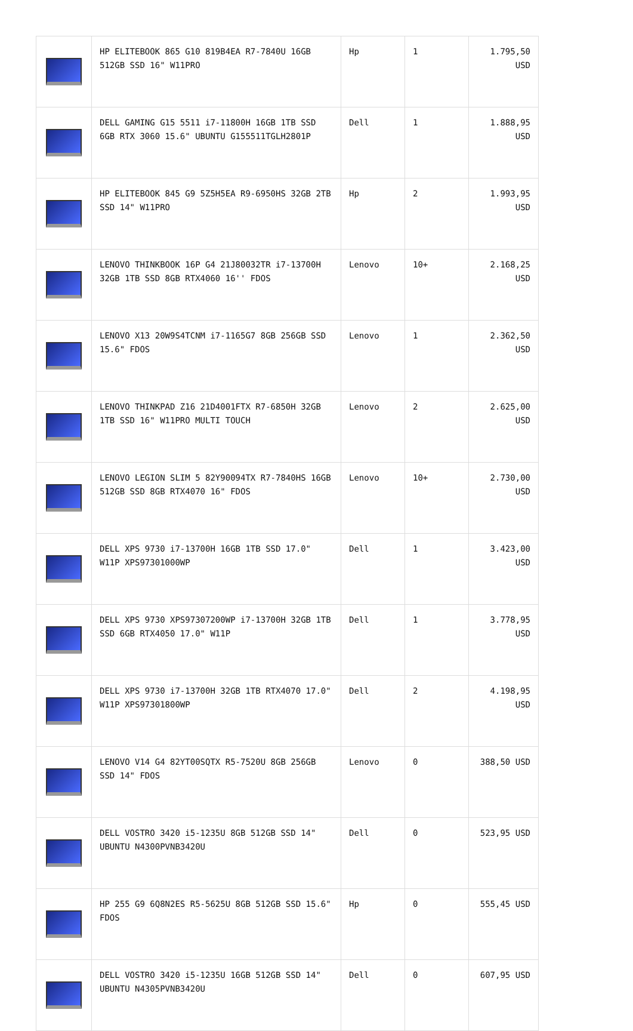| | HP ELITEBOOK 865 G10 819B4EA R7-7840U 16GB 512GB SSD 16" W11PRO | Hp | 1 | 1.795,50 USD |
| | DELL GAMING G15 5511 i7-11800H 16GB 1TB SSD 6GB RTX 3060 15.6" UBUNTU G155511TGLH2801P | Dell | 1 | 1.888,95 USD |
| | HP ELITEBOOK 845 G9 5Z5H5EA R9-6950HS 32GB 2TB SSD 14" W11PRO | Hp | 2 | 1.993,95 USD |
| | LENOVO THINKBOOK 16P G4 21J80032TR i7-13700H 32GB 1TB SSD 8GB RTX4060 16'' FDOS | Lenovo | 10+ | 2.168,25 USD |
| | LENOVO X13 20W9S4TCNM i7-1165G7 8GB 256GB SSD 15.6" FDOS | Lenovo | 1 | 2.362,50 USD |
| | LENOVO THINKPAD Z16 21D4001FTX R7-6850H 32GB 1TB SSD 16" W11PRO MULTI TOUCH | Lenovo | 2 | 2.625,00 USD |
| | LENOVO LEGION SLIM 5 82Y90094TX R7-7840HS 16GB 512GB SSD 8GB RTX4070 16" FDOS | Lenovo | 10+ | 2.730,00 USD |
| | DELL XPS 9730 i7-13700H 16GB 1TB SSD 17.0" W11P XPS97301000WP | Dell | 1 | 3.423,00 USD |
| | DELL XPS 9730 XPS97307200WP i7-13700H 32GB 1TB SSD 6GB RTX4050 17.0" W11P | Dell | 1 | 3.778,95 USD |
| | DELL XPS 9730 i7-13700H 32GB 1TB RTX4070 17.0" W11P XPS97301800WP | Dell | 2 | 4.198,95 USD |
| | LENOVO V14 G4 82YT00SQTX R5-7520U 8GB 256GB SSD 14" FDOS | Lenovo | 0 | 388,50 USD |
| | DELL VOSTRO 3420 i5-1235U 8GB 512GB SSD 14" UBUNTU N4300PVNB3420U | Dell | 0 | 523,95 USD |
| | HP 255 G9 6Q8N2ES R5-5625U 8GB 512GB SSD 15.6" FDOS | Hp | 0 | 555,45 USD |
| | DELL VOSTRO 3420 i5-1235U 16GB 512GB SSD 14" UBUNTU N4305PVNB3420U | Dell | 0 | 607,95 USD |